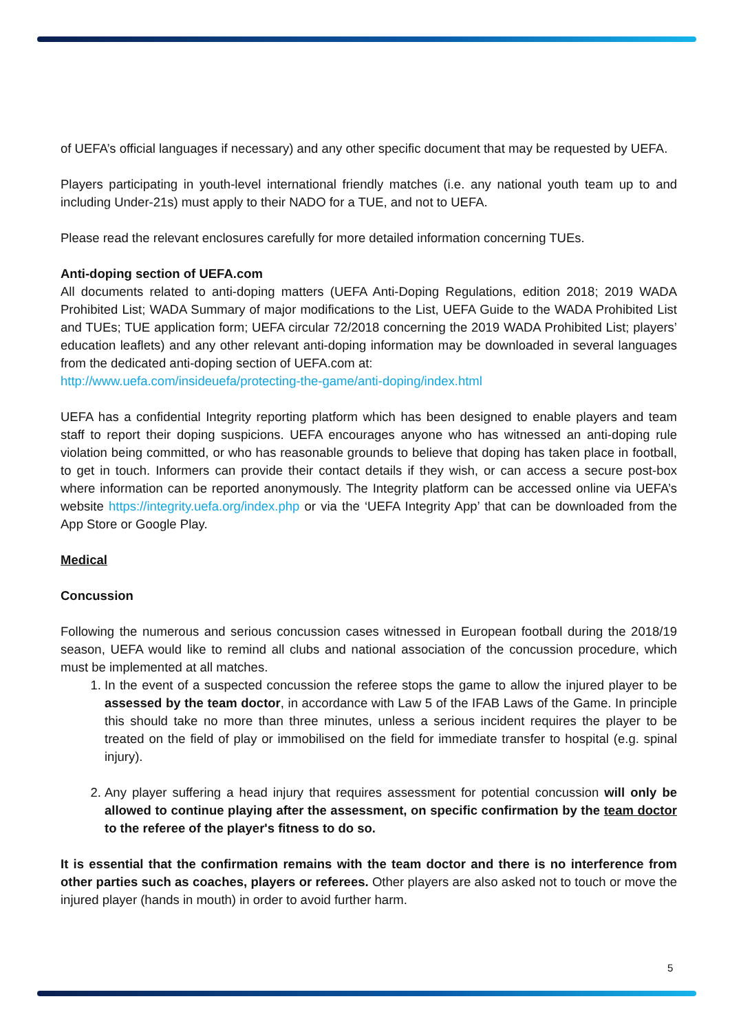of UEFA’s official languages if necessary) and any other specific document that may be requested by UEFA.
Players participating in youth-level international friendly matches (i.e. any national youth team up to and including Under-21s) must apply to their NADO for a TUE, and not to UEFA.
Please read the relevant enclosures carefully for more detailed information concerning TUEs.
Anti-doping section of UEFA.com
All documents related to anti-doping matters (UEFA Anti-Doping Regulations, edition 2018; 2019 WADA Prohibited List; WADA Summary of major modifications to the List, UEFA Guide to the WADA Prohibited List and TUEs; TUE application form; UEFA circular 72/2018 concerning the 2019 WADA Prohibited List; players’ education leaflets) and any other relevant anti-doping information may be downloaded in several languages from the dedicated anti-doping section of UEFA.com at:
http://www.uefa.com/insideuefa/protecting-the-game/anti-doping/index.html
UEFA has a confidential Integrity reporting platform which has been designed to enable players and team staff to report their doping suspicions. UEFA encourages anyone who has witnessed an anti-doping rule violation being committed, or who has reasonable grounds to believe that doping has taken place in football, to get in touch. Informers can provide their contact details if they wish, or can access a secure post-box where information can be reported anonymously. The Integrity platform can be accessed online via UEFA’s website https://integrity.uefa.org/index.php or via the ‘UEFA Integrity App’ that can be downloaded from the App Store or Google Play.
Medical
Concussion
Following the numerous and serious concussion cases witnessed in European football during the 2018/19 season, UEFA would like to remind all clubs and national association of the concussion procedure, which must be implemented at all matches.
1. In the event of a suspected concussion the referee stops the game to allow the injured player to be assessed by the team doctor, in accordance with Law 5 of the IFAB Laws of the Game. In principle this should take no more than three minutes, unless a serious incident requires the player to be treated on the field of play or immobilised on the field for immediate transfer to hospital (e.g. spinal injury).
2. Any player suffering a head injury that requires assessment for potential concussion will only be allowed to continue playing after the assessment, on specific confirmation by the team doctor to the referee of the player's fitness to do so.
It is essential that the confirmation remains with the team doctor and there is no interference from other parties such as coaches, players or referees. Other players are also asked not to touch or move the injured player (hands in mouth) in order to avoid further harm.
5